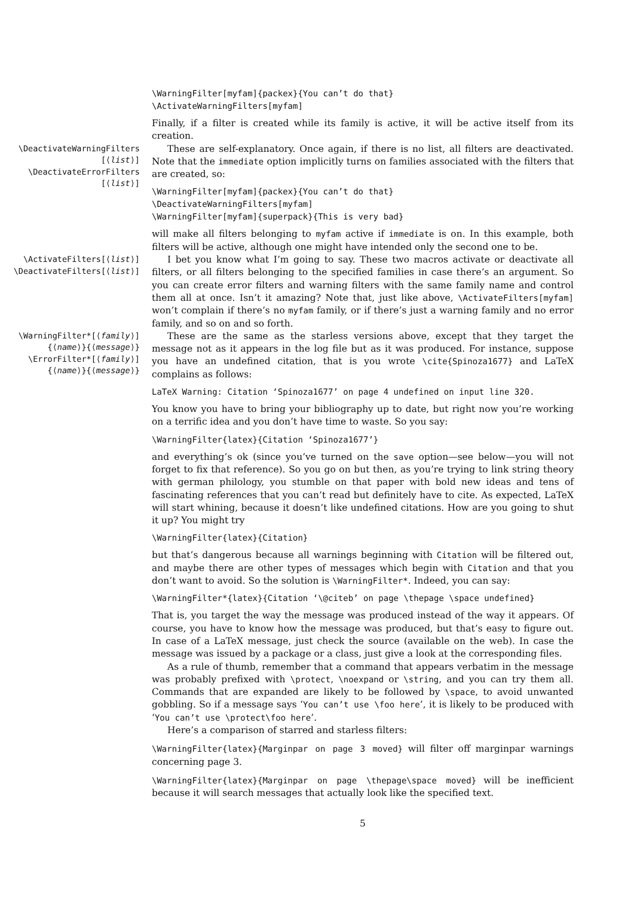\WarningFilter[myfam]{packex}{You can’t do that}
\ActivateWarningFilters[myfam]
Finally, if a filter is created while its family is active, it will be active itself from its creation.
\DeactivateWarningFilters
[⟨list⟩]
\DeactivateErrorFilters
[⟨list⟩]
These are self-explanatory. Once again, if there is no list, all filters are deactivated. Note that the immediate option implicitly turns on families associated with the filters that are created, so:
\WarningFilter[myfam]{packex}{You can’t do that}
\DeactivateWarningFilters[myfam]
\WarningFilter[myfam]{superpack}{This is very bad}
will make all filters belonging to myfam active if immediate is on. In this example, both filters will be active, although one might have intended only the second one to be.
\ActivateFilters[⟨list⟩]
\DeactivateFilters[⟨list⟩]
I bet you know what I’m going to say. These two macros activate or deactivate all filters, or all filters belonging to the specified families in case there’s an argument. So you can create error filters and warning filters with the same family name and control them all at once. Isn’t it amazing? Note that, just like above, \ActivateFilters[myfam] won’t complain if there’s no myfam family, or if there’s just a warning family and no error family, and so on and so forth.
\WarningFilter*[⟨family⟩]
{⟨name⟩}{⟨message⟩}
\ErrorFilter*[⟨family⟩]
{⟨name⟩}{⟨message⟩}
These are the same as the starless versions above, except that they target the message not as it appears in the log file but as it was produced. For instance, suppose you have an undefined citation, that is you wrote \cite{Spinoza1677} and LaTeX complains as follows:
LaTeX Warning: Citation ‘Spinoza1677’ on page 4 undefined on input line 320.
You know you have to bring your bibliography up to date, but right now you’re working on a terrific idea and you don’t have time to waste. So you say:
\WarningFilter{latex}{Citation ‘Spinoza1677’}
and everything’s ok (since you’ve turned on the save option—see below—you will not forget to fix that reference). So you go on but then, as you’re trying to link string theory with german philology, you stumble on that paper with bold new ideas and tens of fascinating references that you can’t read but definitely have to cite. As expected, LaTeX will start whining, because it doesn’t like undefined citations. How are you going to shut it up? You might try
\WarningFilter{latex}{Citation}
but that’s dangerous because all warnings beginning with Citation will be filtered out, and maybe there are other types of messages which begin with Citation and that you don’t want to avoid. So the solution is \WarningFilter*. Indeed, you can say:
\WarningFilter*{latex}{Citation ‘\@citeb’ on page \thepage \space undefined}
That is, you target the way the message was produced instead of the way it appears. Of course, you have to know how the message was produced, but that’s easy to figure out. In case of a LaTeX message, just check the source (available on the web). In case the message was issued by a package or a class, just give a look at the corresponding files.
As a rule of thumb, remember that a command that appears verbatim in the message was probably prefixed with \protect, \noexpand or \string, and you can try them all. Commands that are expanded are likely to be followed by \space, to avoid unwanted gobbling. So if a message says ‘You can’t use \foo here’, it is likely to be produced with ‘You can’t use \protect\foo here’.
Here’s a comparison of starred and starless filters:
\WarningFilter{latex}{Marginpar on page 3 moved} will filter off marginpar warnings concerning page 3.
\WarningFilter{latex}{Marginpar on page \thepage\space moved} will be inefficient because it will search messages that actually look like the specified text.
5